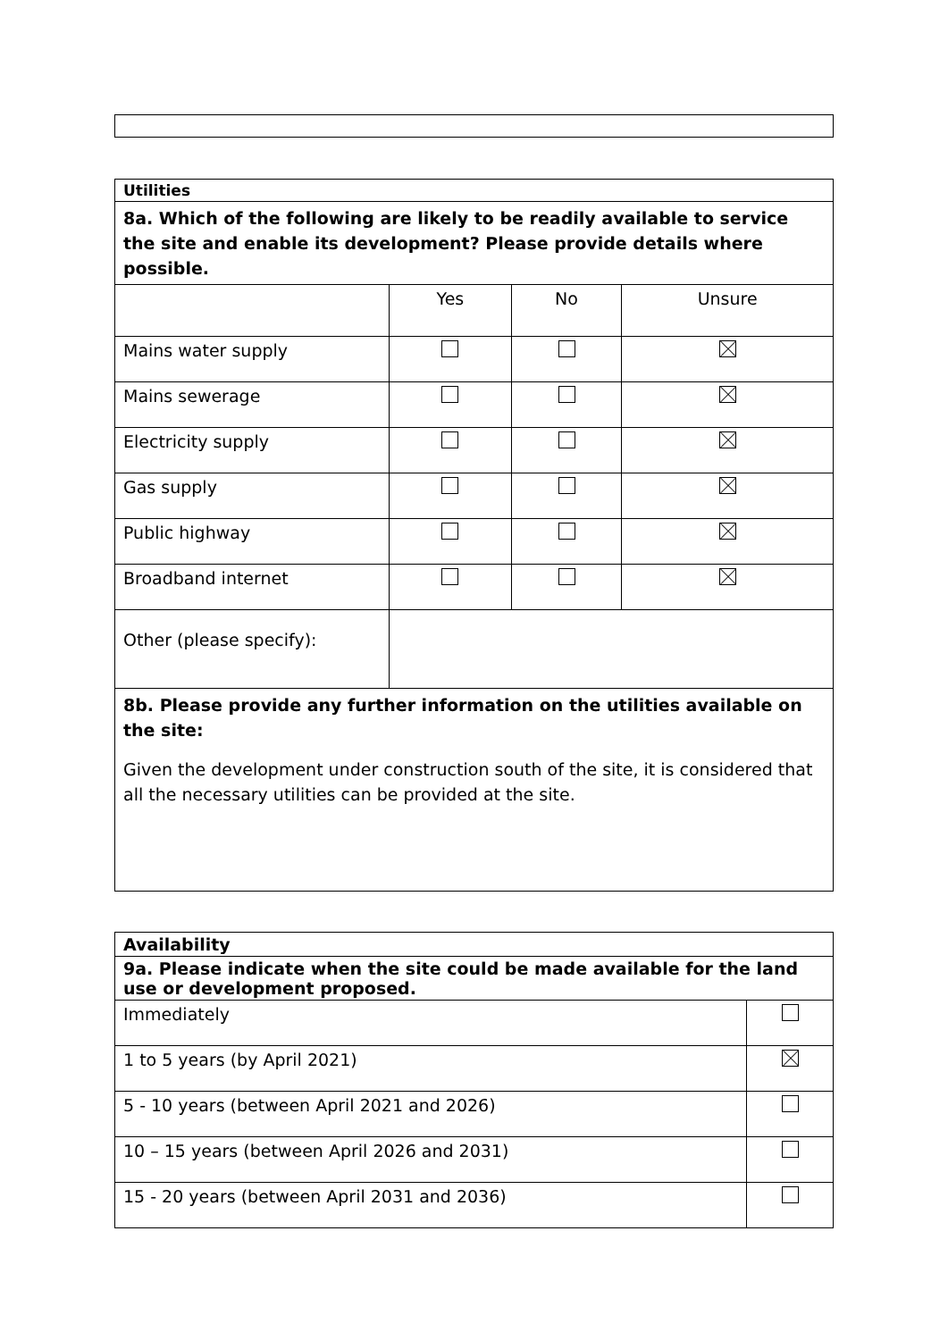| Utilities | | | |
| 8a. Which of the following are likely to be readily available to service the site and enable its development? Please provide details where possible. | | | |
| | Yes | No | Unsure |
| Mains water supply | | | |
| Mains sewerage | | | |
| Electricity supply | | | |
| Gas supply | | | |
| Public highway | | | |
| Broadband internet | | | |
| Other (please specify): | | | |
| 8b. Please provide any further information on the utilities available on the site: Given the development under construction south of the site, it is considered that all the necessary utilities can be provided at the site. | | | |
| Availability | |
| 9a. Please indicate when the site could be made available for the land use or development proposed. | |
| Immediately | |
| 1 to 5 years (by April 2021) | |
| 5 - 10 years (between April 2021 and 2026) | |
| 10 – 15 years (between April 2026 and 2031) | |
| 15 - 20 years (between April 2031 and 2036) | |